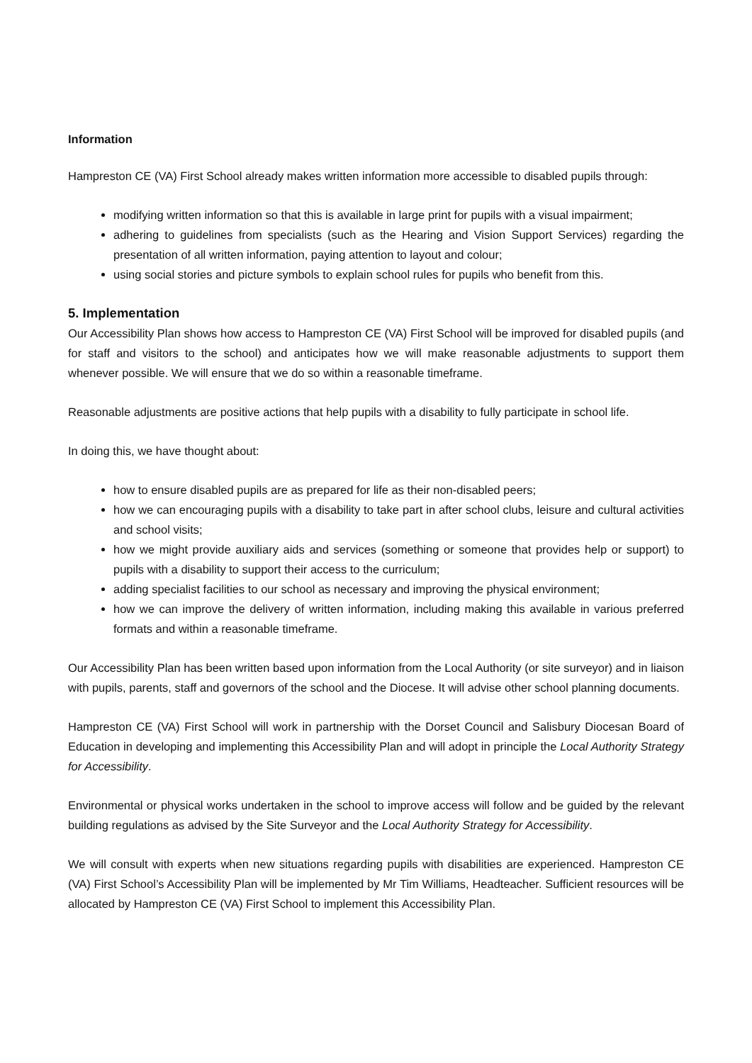Information
Hampreston CE (VA) First School already makes written information more accessible to disabled pupils through:
modifying written information so that this is available in large print for pupils with a visual impairment;
adhering to guidelines from specialists (such as the Hearing and Vision Support Services) regarding the presentation of all written information, paying attention to layout and colour;
using social stories and picture symbols to explain school rules for pupils who benefit from this.
5. Implementation
Our Accessibility Plan shows how access to Hampreston CE (VA) First School will be improved for disabled pupils (and for staff and visitors to the school) and anticipates how we will make reasonable adjustments to support them whenever possible. We will ensure that we do so within a reasonable timeframe.
Reasonable adjustments are positive actions that help pupils with a disability to fully participate in school life.
In doing this, we have thought about:
how to ensure disabled pupils are as prepared for life as their non-disabled peers;
how we can encouraging pupils with a disability to take part in after school clubs, leisure and cultural activities and school visits;
how we might provide auxiliary aids and services (something or someone that provides help or support) to pupils with a disability to support their access to the curriculum;
adding specialist facilities to our school as necessary and improving the physical environment;
how we can improve the delivery of written information, including making this available in various preferred formats and within a reasonable timeframe.
Our Accessibility Plan has been written based upon information from the Local Authority (or site surveyor) and in liaison with pupils, parents, staff and governors of the school and the Diocese. It will advise other school planning documents.
Hampreston CE (VA) First School will work in partnership with the Dorset Council and Salisbury Diocesan Board of Education in developing and implementing this Accessibility Plan and will adopt in principle the Local Authority Strategy for Accessibility.
Environmental or physical works undertaken in the school to improve access will follow and be guided by the relevant building regulations as advised by the Site Surveyor and the Local Authority Strategy for Accessibility.
We will consult with experts when new situations regarding pupils with disabilities are experienced. Hampreston CE (VA) First School’s Accessibility Plan will be implemented by Mr Tim Williams, Headteacher. Sufficient resources will be allocated by Hampreston CE (VA) First School to implement this Accessibility Plan.